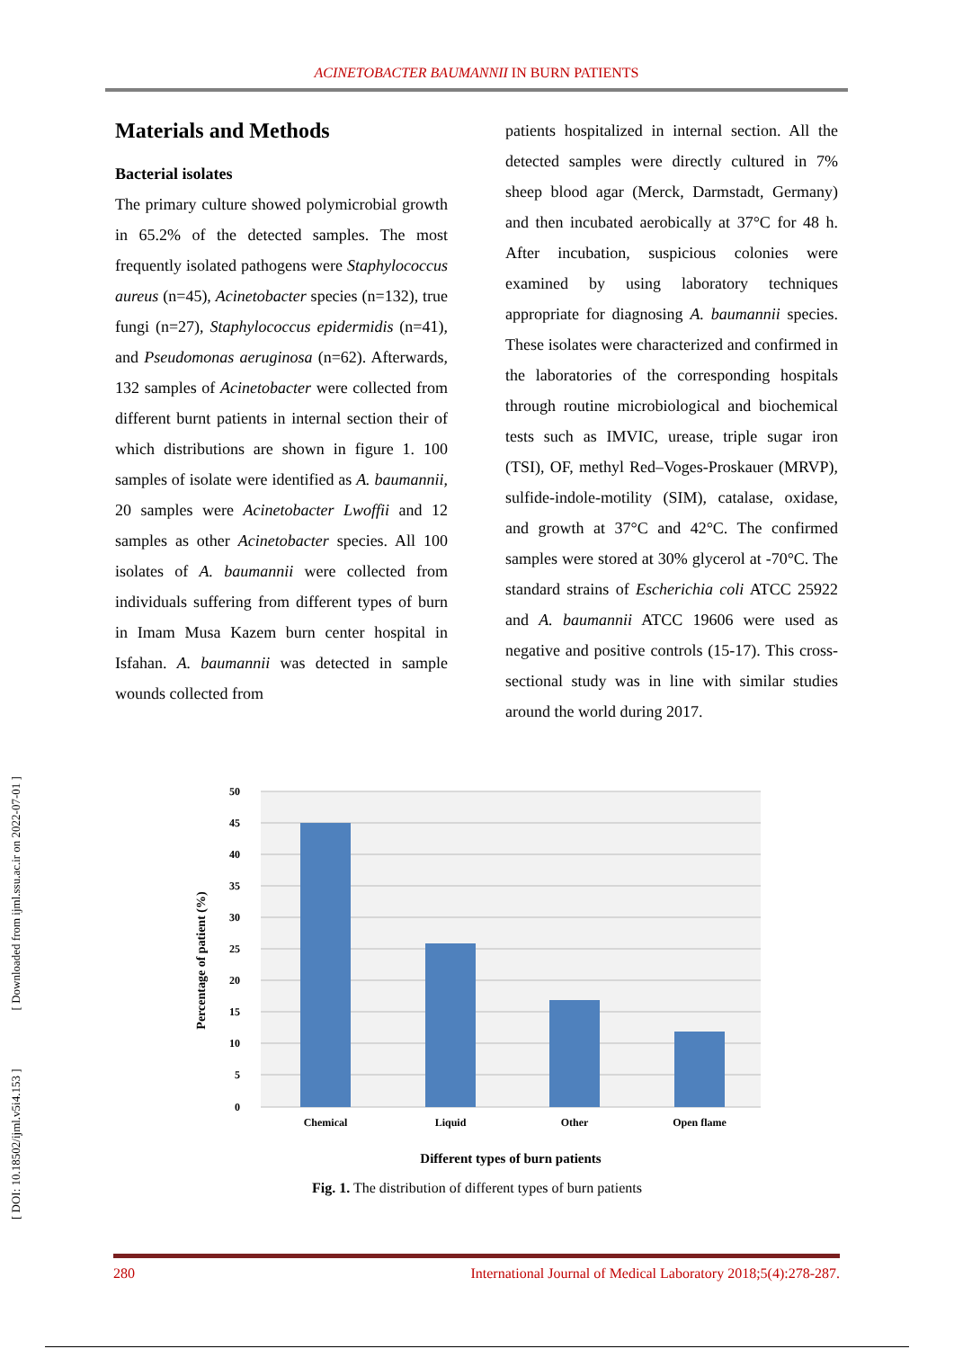ACINETOBACTER BAUMANNII IN BURN PATIENTS
[ DOI: 10.18502/ijml.v5i4.153 ] [ Downloaded from ijml.ssu.ac.ir on 2022-07-01 ]
Materials and Methods
Bacterial isolates
The primary culture showed polymicrobial growth in 65.2% of the detected samples. The most frequently isolated pathogens were Staphylococcus aureus (n=45), Acinetobacter species (n=132), true fungi (n=27), Staphylococcus epidermidis (n=41), and Pseudomonas aeruginosa (n=62). Afterwards, 132 samples of Acinetobacter were collected from different burnt patients in internal section their of which distributions are shown in figure 1. 100 samples of isolate were identified as A. baumannii, 20 samples were Acinetobacter Lwoffii and 12 samples as other Acinetobacter species. All 100 isolates of A. baumannii were collected from individuals suffering from different types of burn in Imam Musa Kazem burn center hospital in Isfahan. A. baumannii was detected in sample wounds collected from
patients hospitalized in internal section. All the detected samples were directly cultured in 7% sheep blood agar (Merck, Darmstadt, Germany) and then incubated aerobically at 37°C for 48 h. After incubation, suspicious colonies were examined by using laboratory techniques appropriate for diagnosing A. baumannii species. These isolates were characterized and confirmed in the laboratories of the corresponding hospitals through routine microbiological and biochemical tests such as IMVIC, urease, triple sugar iron (TSI), OF, methyl Red–Voges-Proskauer (MRVP), sulfide-indole-motility (SIM), catalase, oxidase, and growth at 37°C and 42°C. The confirmed samples were stored at 30% glycerol at -70°C. The standard strains of Escherichia coli ATCC 25922 and A. baumannii ATCC 19606 were used as negative and positive controls (15-17). This cross-sectional study was in line with similar studies around the world during 2017.
50
45
40
35
30
25
20
15
10
5
0
Chemical
Liquid
Other
Open flame
Different types of burn patients
Percentage of patient (%)
Fig. 1. The distribution of different types of burn patients
280 International Journal of Medical Laboratory 2018;5(4):278-287.